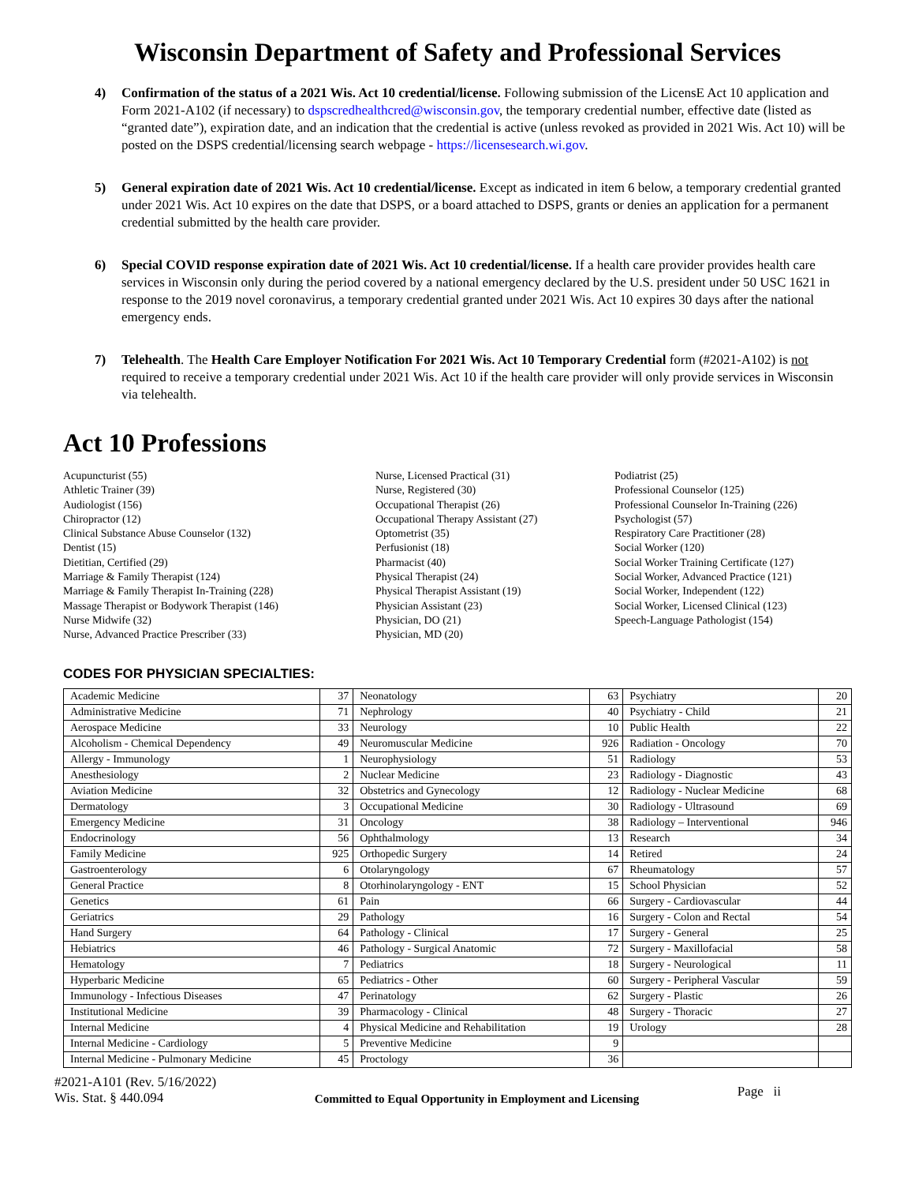Wisconsin Department of Safety and Professional Services
4) Confirmation of the status of a 2021 Wis. Act 10 credential/license. Following submission of the LicensE Act 10 application and Form 2021-A102 (if necessary) to dspscredhealthcred@wisconsin.gov, the temporary credential number, effective date (listed as “granted date”), expiration date, and an indication that the credential is active (unless revoked as provided in 2021 Wis. Act 10) will be posted on the DSPS credential/licensing search webpage - https://licensesearch.wi.gov.
5) General expiration date of 2021 Wis. Act 10 credential/license. Except as indicated in item 6 below, a temporary credential granted under 2021 Wis. Act 10 expires on the date that DSPS, or a board attached to DSPS, grants or denies an application for a permanent credential submitted by the health care provider.
6) Special COVID response expiration date of 2021 Wis. Act 10 credential/license. If a health care provider provides health care services in Wisconsin only during the period covered by a national emergency declared by the U.S. president under 50 USC 1621 in response to the 2019 novel coronavirus, a temporary credential granted under 2021 Wis. Act 10 expires 30 days after the national emergency ends.
7) Telehealth. The Health Care Employer Notification For 2021 Wis. Act 10 Temporary Credential form (#2021-A102) is not required to receive a temporary credential under 2021 Wis. Act 10 if the health care provider will only provide services in Wisconsin via telehealth.
Act 10 Professions
Acupuncturist (55)
Athletic Trainer (39)
Audiologist (156)
Chiropractor (12)
Clinical Substance Abuse Counselor (132)
Dentist (15)
Dietitian, Certified (29)
Marriage & Family Therapist (124)
Marriage & Family Therapist In-Training (228)
Massage Therapist or Bodywork Therapist (146)
Nurse Midwife (32)
Nurse, Advanced Practice Prescriber (33)
Nurse, Licensed Practical (31)
Nurse, Registered (30)
Occupational Therapist (26)
Occupational Therapy Assistant (27)
Optometrist (35)
Perfusionist (18)
Pharmacist (40)
Physical Therapist (24)
Physical Therapist Assistant (19)
Physician Assistant (23)
Physician, DO (21)
Physician, MD (20)
Podiatrist (25)
Professional Counselor (125)
Professional Counselor In-Training (226)
Psychologist (57)
Respiratory Care Practitioner (28)
Social Worker (120)
Social Worker Training Certificate (127)
Social Worker, Advanced Practice (121)
Social Worker, Independent (122)
Social Worker, Licensed Clinical (123)
Speech-Language Pathologist (154)
CODES FOR PHYSICIAN SPECIALTIES:
| Academic Medicine | 37 | Neonatology | 63 | Psychiatry | 20 |
| Administrative Medicine | 71 | Nephrology | 40 | Psychiatry - Child | 21 |
| Aerospace Medicine | 33 | Neurology | 10 | Public Health | 22 |
| Alcoholism - Chemical Dependency | 49 | Neuromuscular Medicine | 926 | Radiation - Oncology | 70 |
| Allergy - Immunology | 1 | Neurophysiology | 51 | Radiology | 53 |
| Anesthesiology | 2 | Nuclear Medicine | 23 | Radiology - Diagnostic | 43 |
| Aviation Medicine | 32 | Obstetrics and Gynecology | 12 | Radiology - Nuclear Medicine | 68 |
| Dermatology | 3 | Occupational Medicine | 30 | Radiology - Ultrasound | 69 |
| Emergency Medicine | 31 | Oncology | 38 | Radiology – Interventional | 946 |
| Endocrinology | 56 | Ophthalmology | 13 | Research | 34 |
| Family Medicine | 925 | Orthopedic Surgery | 14 | Retired | 24 |
| Gastroenterology | 6 | Otolaryngology | 67 | Rheumatology | 57 |
| General Practice | 8 | Otorhinolaryngology - ENT | 15 | School Physician | 52 |
| Genetics | 61 | Pain | 66 | Surgery - Cardiovascular | 44 |
| Geriatrics | 29 | Pathology | 16 | Surgery - Colon and Rectal | 54 |
| Hand Surgery | 64 | Pathology - Clinical | 17 | Surgery - General | 25 |
| Hebiatrics | 46 | Pathology - Surgical Anatomic | 72 | Surgery - Maxillofacial | 58 |
| Hematology | 7 | Pediatrics | 18 | Surgery - Neurological | 11 |
| Hyperbaric Medicine | 65 | Pediatrics - Other | 60 | Surgery - Peripheral Vascular | 59 |
| Immunology - Infectious Diseases | 47 | Perinatology | 62 | Surgery - Plastic | 26 |
| Institutional Medicine | 39 | Pharmacology - Clinical | 48 | Surgery - Thoracic | 27 |
| Internal Medicine | 4 | Physical Medicine and Rehabilitation | 19 | Urology | 28 |
| Internal Medicine - Cardiology | 5 | Preventive Medicine | 9 | | |
| Internal Medicine - Pulmonary Medicine | 45 | Proctology | 36 | | |
#2021-A101 (Rev. 5/16/2022)
Wis. Stat. § 440.094
Committed to Equal Opportunity in Employment and Licensing
Page ii